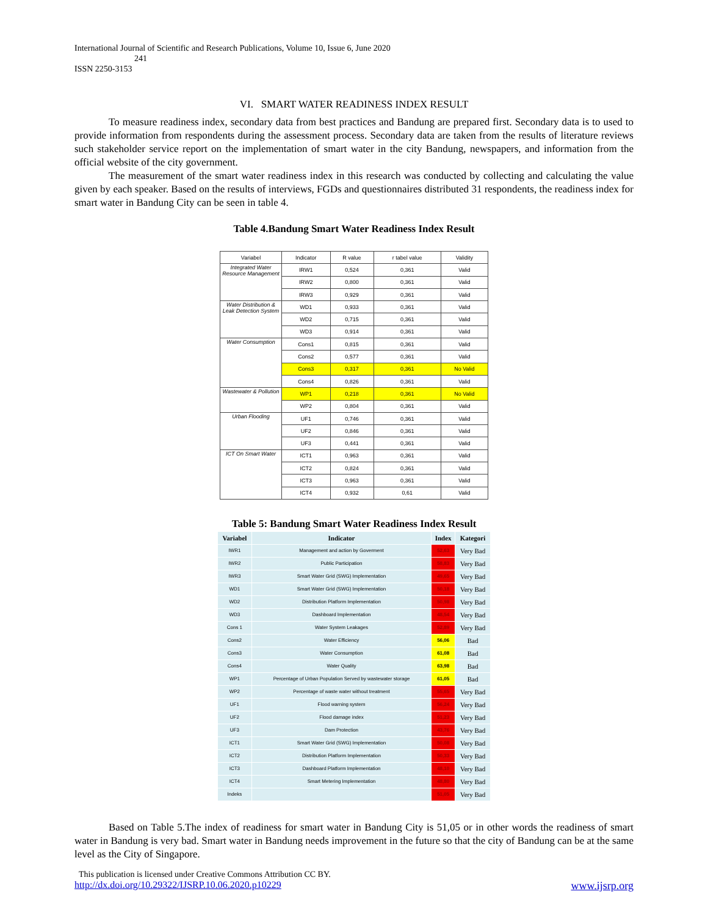International Journal of Scientific and Research Publications, Volume 10, Issue 6, June 2020
241
ISSN 2250-3153
VI. SMART WATER READINESS INDEX RESULT
To measure readiness index, secondary data from best practices and Bandung are prepared first. Secondary data is to used to provide information from respondents during the assessment process. Secondary data are taken from the results of literature reviews such stakeholder service report on the implementation of smart water in the city Bandung, newspapers, and information from the official website of the city government.
The measurement of the smart water readiness index in this research was conducted by collecting and calculating the value given by each speaker. Based on the results of interviews, FGDs and questionnaires distributed 31 respondents, the readiness index for smart water in Bandung City can be seen in table 4.
Table 4.Bandung Smart Water Readiness Index Result
| Variabel | Indicator | R value | r tabel value | Validity |
| --- | --- | --- | --- | --- |
| Integrated Water Resource Management | IRW1 | 0,524 | 0,361 | Valid |
| | IRW2 | 0,800 | 0,361 | Valid |
| | IRW3 | 0,929 | 0,361 | Valid |
| Water Distribution & Leak Detection System | WD1 | 0,933 | 0,361 | Valid |
| | WD2 | 0,715 | 0,361 | Valid |
| | WD3 | 0,914 | 0,361 | Valid |
| Water Consumption | Cons1 | 0,815 | 0,361 | Valid |
| | Cons2 | 0,577 | 0,361 | Valid |
| | Cons3 | 0,317 | 0,361 | No Valid |
| | Cons4 | 0,826 | 0,361 | Valid |
| Wastewater & Pollution | WP1 | 0,218 | 0,361 | No Valid |
| | WP2 | 0,804 | 0,361 | Valid |
| Urban Flooding | UF1 | 0,746 | 0,361 | Valid |
| | UF2 | 0,846 | 0,361 | Valid |
| | UF3 | 0,441 | 0,361 | Valid |
| ICT On Smart Water | ICT1 | 0,963 | 0,361 | Valid |
| | ICT2 | 0,824 | 0,361 | Valid |
| | ICT3 | 0,963 | 0,361 | Valid |
| | ICT4 | 0,932 | 0,61 | Valid |
Table 5: Bandung Smart Water Readiness Index Result
| Variabel | Indicator | Index | Kategori |
| --- | --- | --- | --- |
| IWR1 | Management and action by Goverment | 52,63 | Very Bad |
| IWR2 | Public Participation | 58,83 | Very Bad |
| IWR3 | Smart Water Grid (SWG) Implementation | 49,65 | Very Bad |
| WD1 | Smart Water Grid (SWG) Implementation | 50,18 | Very Bad |
| WD2 | Distribution Platform Implementation | 50,98 | Very Bad |
| WD3 | Dashboard Implementation | 48,54 | Very Bad |
| Cons 1 | Water System Leakages | 52,89 | Very Bad |
| Cons2 | Water Efficiency | 56,06 | Bad |
| Cons3 | Water Consumption | 61,08 | Bad |
| Cons4 | Water Quality | 63,98 | Bad |
| WP1 | Percentage of Urban Population Served by wastewater storage | 61,05 | Bad |
| WP2 | Percentage of waste water without treatment | 55,65 | Very Bad |
| UF1 | Flood warning system | 56,24 | Very Bad |
| UF2 | Flood damage index | 51,23 | Very Bad |
| UF3 | Dam Protection | 43,76 | Very Bad |
| ICT1 | Smart Water Grid (SWG) Implementation | 50,08 | Very Bad |
| ICT2 | Distribution Platform Implementation | 50,33 | Very Bad |
| ICT3 | Dashboard Platform Implementation | 48,10 | Very Bad |
| ICT4 | Smart Metering Implementation | 48,80 | Very Bad |
| Indeks | | 51,05 | Very Bad |
Based on Table 5.The index of readiness for smart water in Bandung City is 51,05 or in other words the readiness of smart water in Bandung is very bad. Smart water in Bandung needs improvement in the future so that the city of Bandung can be at the same level as the City of Singapore.
This publication is licensed under Creative Commons Attribution CC BY.
http://dx.doi.org/10.29322/IJSRP.10.06.2020.p10229 www.ijsrp.org